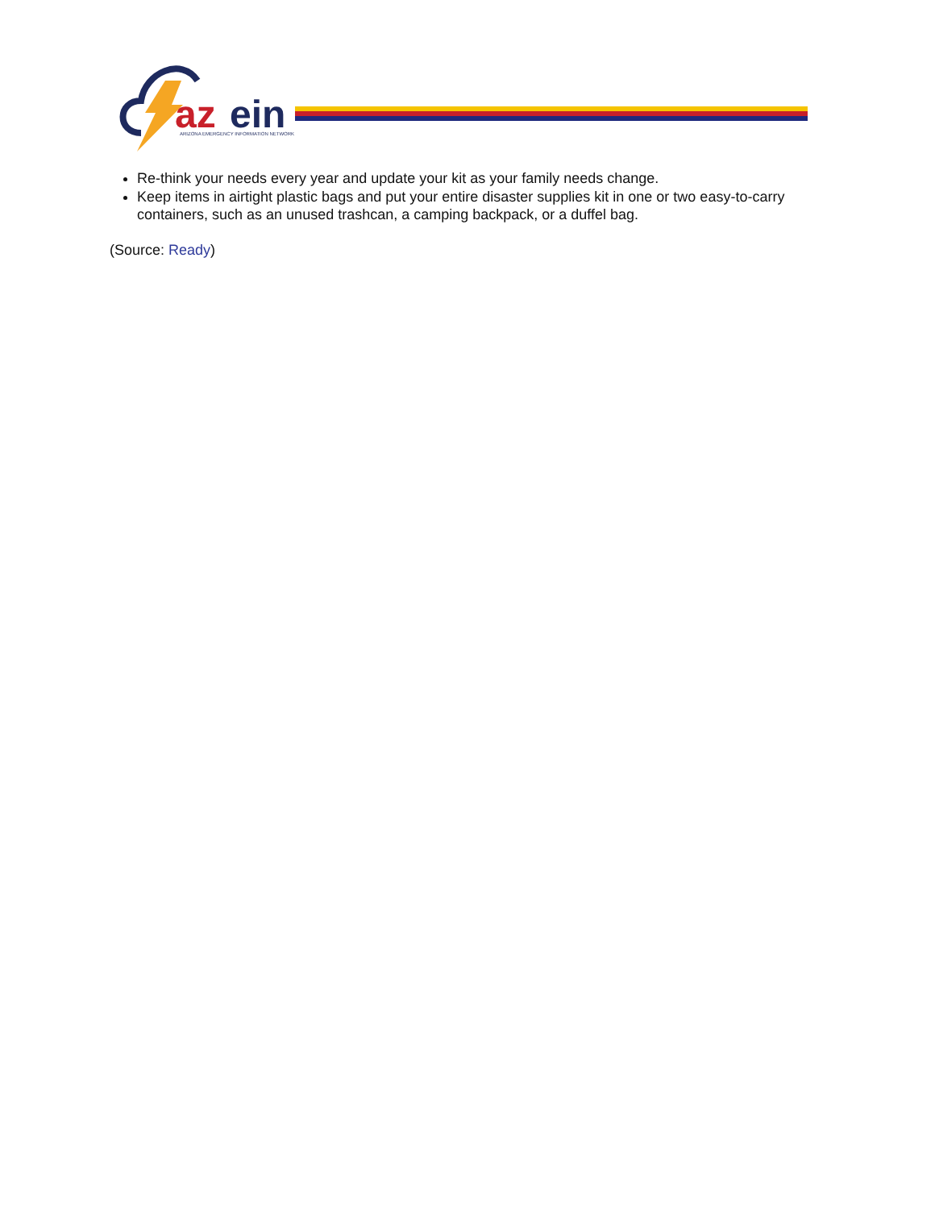az
ein
ARIZONA EMERGENCY INFORMATION NETWORK
Re-think your needs every year and update your kit as your family needs change.
Keep items in airtight plastic bags and put your entire disaster supplies kit in one or two easy-to-carry containers, such as an unused trashcan, a camping backpack, or a duffel bag.
(Source: Ready)